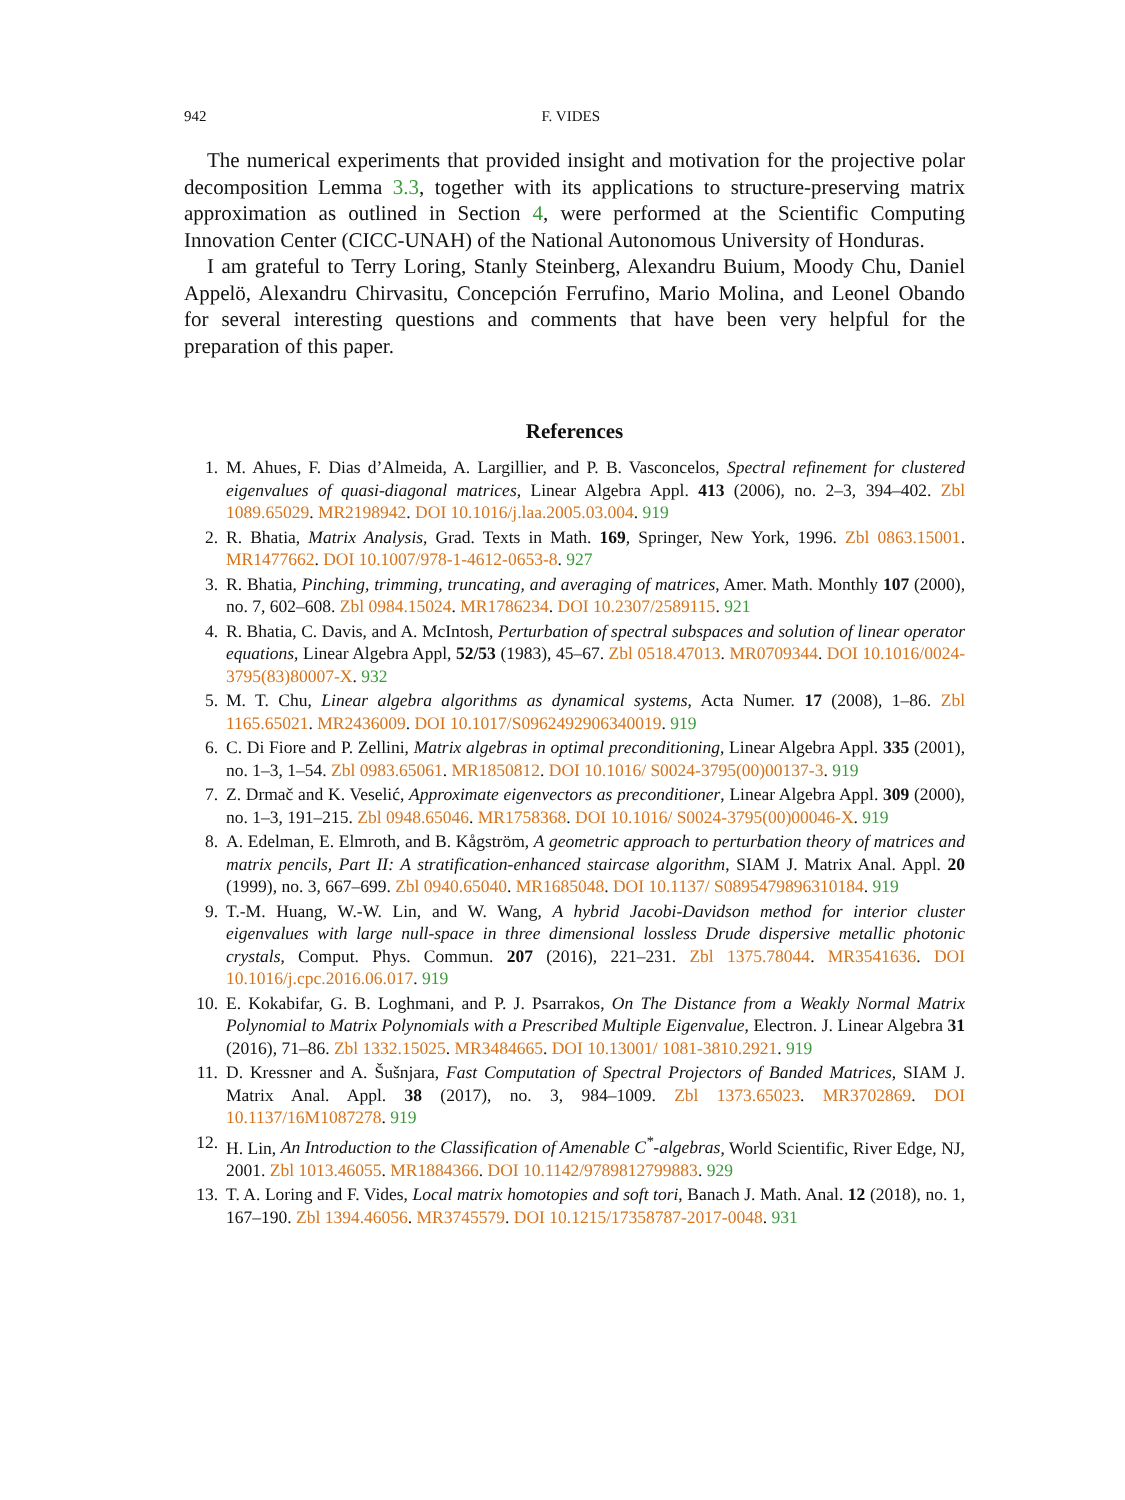942 F. VIDES
The numerical experiments that provided insight and motivation for the projective polar decomposition Lemma 3.3, together with its applications to structure-preserving matrix approximation as outlined in Section 4, were performed at the Scientific Computing Innovation Center (CICC-UNAH) of the National Autonomous University of Honduras.
I am grateful to Terry Loring, Stanly Steinberg, Alexandru Buium, Moody Chu, Daniel Appelö, Alexandru Chirvasitu, Concepción Ferrufino, Mario Molina, and Leonel Obando for several interesting questions and comments that have been very helpful for the preparation of this paper.
References
1. M. Ahues, F. Dias d’Almeida, A. Largillier, and P. B. Vasconcelos, Spectral refinement for clustered eigenvalues of quasi-diagonal matrices, Linear Algebra Appl. 413 (2006), no. 2–3, 394–402. Zbl 1089.65029. MR2198942. DOI 10.1016/j.laa.2005.03.004. 919
2. R. Bhatia, Matrix Analysis, Grad. Texts in Math. 169, Springer, New York, 1996. Zbl 0863.15001. MR1477662. DOI 10.1007/978-1-4612-0653-8. 927
3. R. Bhatia, Pinching, trimming, truncating, and averaging of matrices, Amer. Math. Monthly 107 (2000), no. 7, 602–608. Zbl 0984.15024. MR1786234. DOI 10.2307/2589115. 921
4. R. Bhatia, C. Davis, and A. McIntosh, Perturbation of spectral subspaces and solution of linear operator equations, Linear Algebra Appl, 52/53 (1983), 45–67. Zbl 0518.47013. MR0709344. DOI 10.1016/0024-3795(83)80007-X. 932
5. M. T. Chu, Linear algebra algorithms as dynamical systems, Acta Numer. 17 (2008), 1–86. Zbl 1165.65021. MR2436009. DOI 10.1017/S0962492906340019. 919
6. C. Di Fiore and P. Zellini, Matrix algebras in optimal preconditioning, Linear Algebra Appl. 335 (2001), no. 1–3, 1–54. Zbl 0983.65061. MR1850812. DOI 10.1016/ S0024-3795(00)00137-3. 919
7. Z. Drmač and K. Veselić, Approximate eigenvectors as preconditioner, Linear Algebra Appl. 309 (2000), no. 1–3, 191–215. Zbl 0948.65046. MR1758368. DOI 10.1016/ S0024-3795(00)00046-X. 919
8. A. Edelman, E. Elmroth, and B. Kågström, A geometric approach to perturbation theory of matrices and matrix pencils, Part II: A stratification-enhanced staircase algorithm, SIAM J. Matrix Anal. Appl. 20 (1999), no. 3, 667–699. Zbl 0940.65040. MR1685048. DOI 10.1137/ S0895479896310184. 919
9. T.-M. Huang, W.-W. Lin, and W. Wang, A hybrid Jacobi-Davidson method for interior cluster eigenvalues with large null-space in three dimensional lossless Drude dispersive metallic photonic crystals, Comput. Phys. Commun. 207 (2016), 221–231. Zbl 1375.78044. MR3541636. DOI 10.1016/j.cpc.2016.06.017. 919
10. E. Kokabifar, G. B. Loghmani, and P. J. Psarrakos, On The Distance from a Weakly Normal Matrix Polynomial to Matrix Polynomials with a Prescribed Multiple Eigenvalue, Electron. J. Linear Algebra 31 (2016), 71–86. Zbl 1332.15025. MR3484665. DOI 10.13001/ 1081-3810.2921. 919
11. D. Kressner and A. Šušnjara, Fast Computation of Spectral Projectors of Banded Matrices, SIAM J. Matrix Anal. Appl. 38 (2017), no. 3, 984–1009. Zbl 1373.65023. MR3702869. DOI 10.1137/16M1087278. 919
12. H. Lin, An Introduction to the Classification of Amenable C<sup>*</sup>-algebras, World Scientific, River Edge, NJ, 2001. Zbl 1013.46055. MR1884366. DOI 10.1142/9789812799883. 929
13. T. A. Loring and F. Vides, Local matrix homotopies and soft tori, Banach J. Math. Anal. 12 (2018), no. 1, 167–190. Zbl 1394.46056. MR3745579. DOI 10.1215/17358787-2017-0048. 931